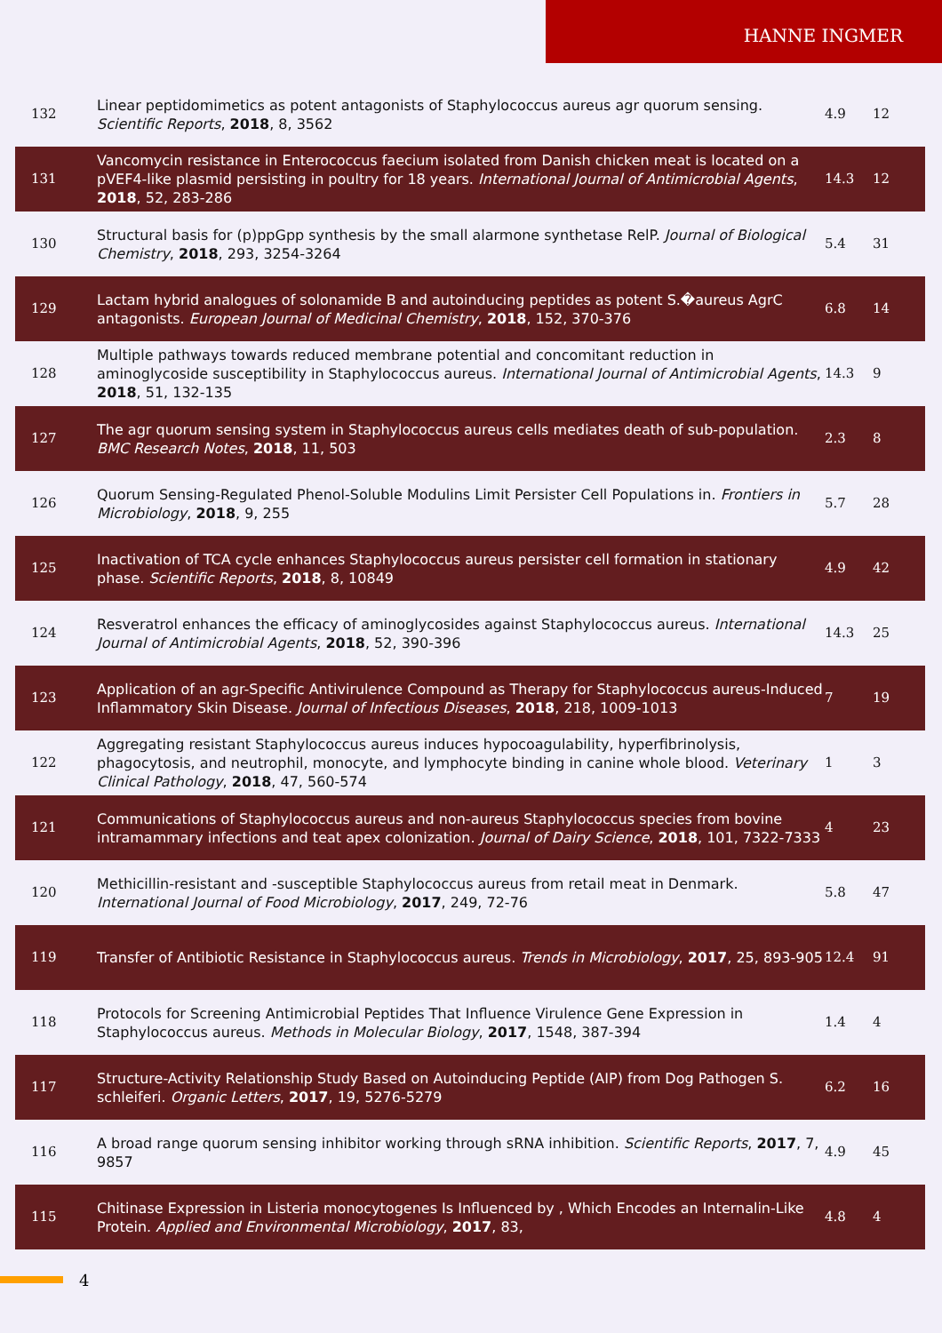HANNE INGMER
| 132 | Linear peptidomimetics as potent antagonists of Staphylococcus aureus agr quorum sensing. Scientific Reports , 2018 , 8, 3562 | 4.9 | 12 |
| 131 | Vancomycin resistance in Enterococcus faecium isolated from Danish chicken meat is located on a pVEF4-like plasmid persisting in poultry for 18 years. International Journal of Antimicrobial Agents , 2018 , 52, 283-286 | 14.3 | 12 |
| 130 | Structural basis for (p)ppGpp synthesis by the small alarmone synthetase RelP. Journal of Biological Chemistry , 2018 , 293, 3254-3264 | 5.4 | 31 |
| 129 | Lactam hybrid analogues of solonamide B and autoinducing peptides as potent S.�aureus AgrC antagonists. European Journal of Medicinal Chemistry , 2018 , 152, 370-376 | 6.8 | 14 |
| 128 | Multiple pathways towards reduced membrane potential and concomitant reduction in aminoglycoside susceptibility in Staphylococcus aureus. International Journal of Antimicrobial Agents , 2018 , 51, 132-135 | 14.3 | 9 |
| 127 | The agr quorum sensing system in Staphylococcus aureus cells mediates death of sub-population. BMC Research Notes , 2018 , 11, 503 | 2.3 | 8 |
| 126 | Quorum Sensing-Regulated Phenol-Soluble Modulins Limit Persister Cell Populations in. Frontiers in Microbiology , 2018 , 9, 255 | 5.7 | 28 |
| 125 | Inactivation of TCA cycle enhances Staphylococcus aureus persister cell formation in stationary phase. Scientific Reports , 2018 , 8, 10849 | 4.9 | 42 |
| 124 | Resveratrol enhances the efficacy of aminoglycosides against Staphylococcus aureus. International Journal of Antimicrobial Agents , 2018 , 52, 390-396 | 14.3 | 25 |
| 123 | Application of an agr-Specific Antivirulence Compound as Therapy for Staphylococcus aureus-Induced Inflammatory Skin Disease. Journal of Infectious Diseases , 2018 , 218, 1009-1013 | 7 | 19 |
| 122 | Aggregating resistant Staphylococcus aureus induces hypocoagulability, hyperfibrinolysis, phagocytosis, and neutrophil, monocyte, and lymphocyte binding in canine whole blood. Veterinary Clinical Pathology , 2018 , 47, 560-574 | 1 | 3 |
| 121 | Communications of Staphylococcus aureus and non-aureus Staphylococcus species from bovine intramammary infections and teat apex colonization. Journal of Dairy Science , 2018 , 101, 7322-7333 | 4 | 23 |
| 120 | Methicillin-resistant and -susceptible Staphylococcus aureus from retail meat in Denmark. International Journal of Food Microbiology , 2017 , 249, 72-76 | 5.8 | 47 |
| 119 | Transfer of Antibiotic Resistance in Staphylococcus aureus. Trends in Microbiology , 2017 , 25, 893-905 | 12.4 | 91 |
| 118 | Protocols for Screening Antimicrobial Peptides That Influence Virulence Gene Expression in Staphylococcus aureus. Methods in Molecular Biology , 2017 , 1548, 387-394 | 1.4 | 4 |
| 117 | Structure-Activity Relationship Study Based on Autoinducing Peptide (AIP) from Dog Pathogen S. schleiferi. Organic Letters , 2017 , 19, 5276-5279 | 6.2 | 16 |
| 116 | A broad range quorum sensing inhibitor working through sRNA inhibition. Scientific Reports , 2017 , 7, 9857 | 4.9 | 45 |
| 115 | Chitinase Expression in Listeria monocytogenes Is Influenced by , Which Encodes an Internalin-Like Protein. Applied and Environmental Microbiology , 2017 , 83, | 4.8 | 4 |
4